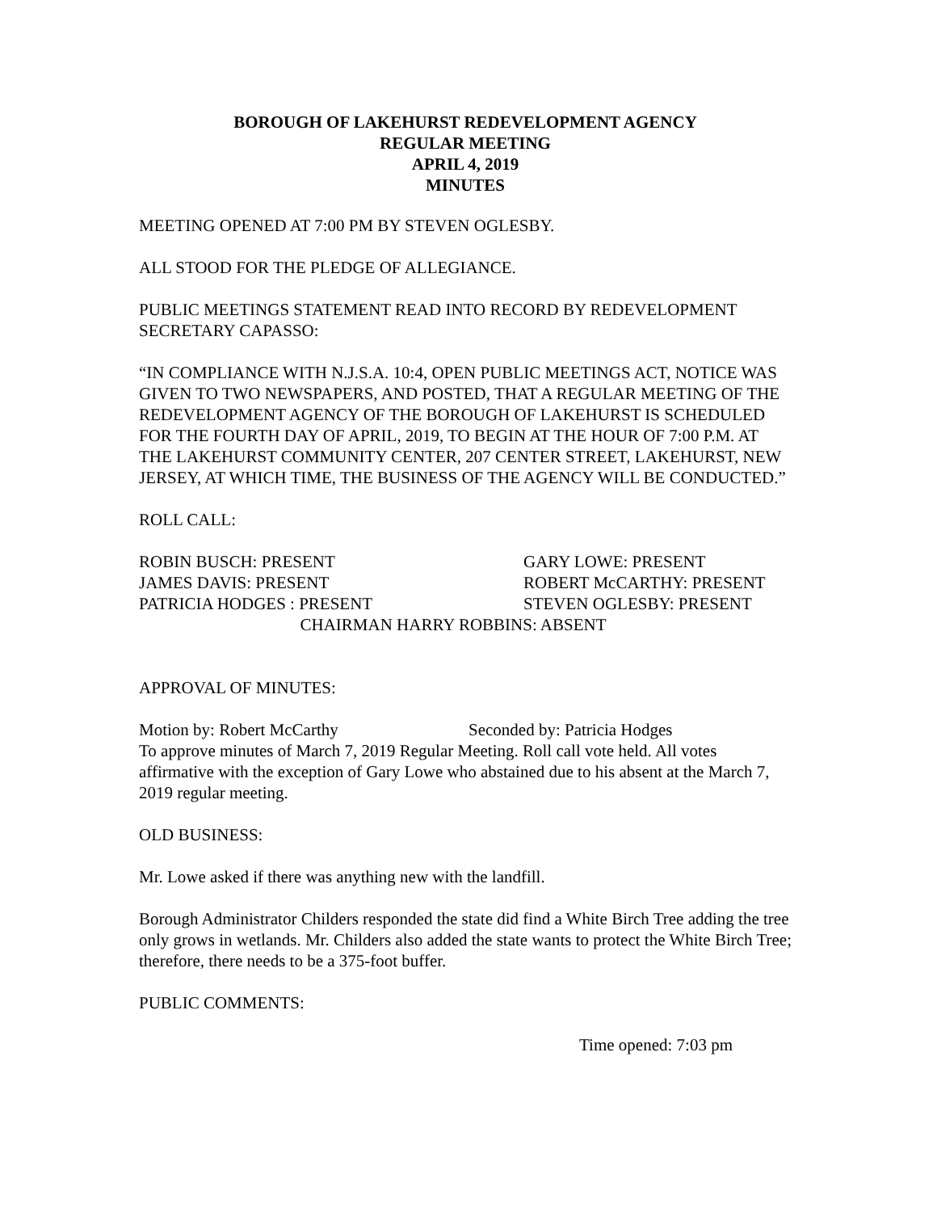BOROUGH OF LAKEHURST REDEVELOPMENT AGENCY
REGULAR MEETING
APRIL 4, 2019
MINUTES
MEETING OPENED AT 7:00 PM BY STEVEN OGLESBY.
ALL STOOD FOR THE PLEDGE OF ALLEGIANCE.
PUBLIC MEETINGS STATEMENT READ INTO RECORD BY REDEVELOPMENT SECRETARY CAPASSO:
“IN COMPLIANCE WITH N.J.S.A. 10:4, OPEN PUBLIC MEETINGS ACT, NOTICE WAS GIVEN TO TWO NEWSPAPERS, AND POSTED, THAT A REGULAR MEETING OF THE REDEVELOPMENT AGENCY OF THE BOROUGH OF LAKEHURST IS SCHEDULED FOR THE FOURTH DAY OF APRIL, 2019, TO BEGIN AT THE HOUR OF 7:00 P.M. AT THE LAKEHURST COMMUNITY CENTER, 207 CENTER STREET, LAKEHURST, NEW JERSEY, AT WHICH TIME, THE BUSINESS OF THE AGENCY WILL BE CONDUCTED.”
ROLL CALL:
ROBIN BUSCH: PRESENT
GARY LOWE: PRESENT
JAMES DAVIS: PRESENT
ROBERT McCARTHY: PRESENT
PATRICIA HODGES : PRESENT
STEVEN OGLESBY: PRESENT
CHAIRMAN HARRY ROBBINS: ABSENT
APPROVAL OF MINUTES:
Motion by: Robert McCarthy
Seconded by: Patricia Hodges
To approve minutes of March 7, 2019 Regular Meeting. Roll call vote held. All votes affirmative with the exception of Gary Lowe who abstained due to his absent at the March 7, 2019 regular meeting.
OLD BUSINESS:
Mr. Lowe asked if there was anything new with the landfill.
Borough Administrator Childers responded the state did find a White Birch Tree adding the tree only grows in wetlands. Mr. Childers also added the state wants to protect the White Birch Tree; therefore, there needs to be a 375-foot buffer.
PUBLIC COMMENTS:
Time opened: 7:03 pm